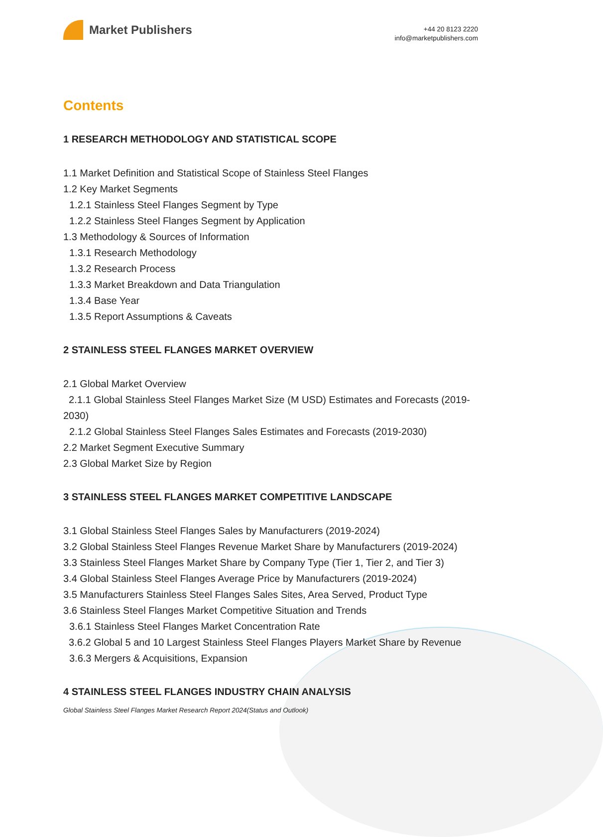Market Publishers
+44 20 8123 2220
info@marketpublishers.com
Contents
1 RESEARCH METHODOLOGY AND STATISTICAL SCOPE
1.1 Market Definition and Statistical Scope of Stainless Steel Flanges
1.2 Key Market Segments
1.2.1 Stainless Steel Flanges Segment by Type
1.2.2 Stainless Steel Flanges Segment by Application
1.3 Methodology & Sources of Information
1.3.1 Research Methodology
1.3.2 Research Process
1.3.3 Market Breakdown and Data Triangulation
1.3.4 Base Year
1.3.5 Report Assumptions & Caveats
2 STAINLESS STEEL FLANGES MARKET OVERVIEW
2.1 Global Market Overview
2.1.1 Global Stainless Steel Flanges Market Size (M USD) Estimates and Forecasts (2019-2030)
2.1.2 Global Stainless Steel Flanges Sales Estimates and Forecasts (2019-2030)
2.2 Market Segment Executive Summary
2.3 Global Market Size by Region
3 STAINLESS STEEL FLANGES MARKET COMPETITIVE LANDSCAPE
3.1 Global Stainless Steel Flanges Sales by Manufacturers (2019-2024)
3.2 Global Stainless Steel Flanges Revenue Market Share by Manufacturers (2019-2024)
3.3 Stainless Steel Flanges Market Share by Company Type (Tier 1, Tier 2, and Tier 3)
3.4 Global Stainless Steel Flanges Average Price by Manufacturers (2019-2024)
3.5 Manufacturers Stainless Steel Flanges Sales Sites, Area Served, Product Type
3.6 Stainless Steel Flanges Market Competitive Situation and Trends
3.6.1 Stainless Steel Flanges Market Concentration Rate
3.6.2 Global 5 and 10 Largest Stainless Steel Flanges Players Market Share by Revenue
3.6.3 Mergers & Acquisitions, Expansion
4 STAINLESS STEEL FLANGES INDUSTRY CHAIN ANALYSIS
Global Stainless Steel Flanges Market Research Report 2024(Status and Outlook)